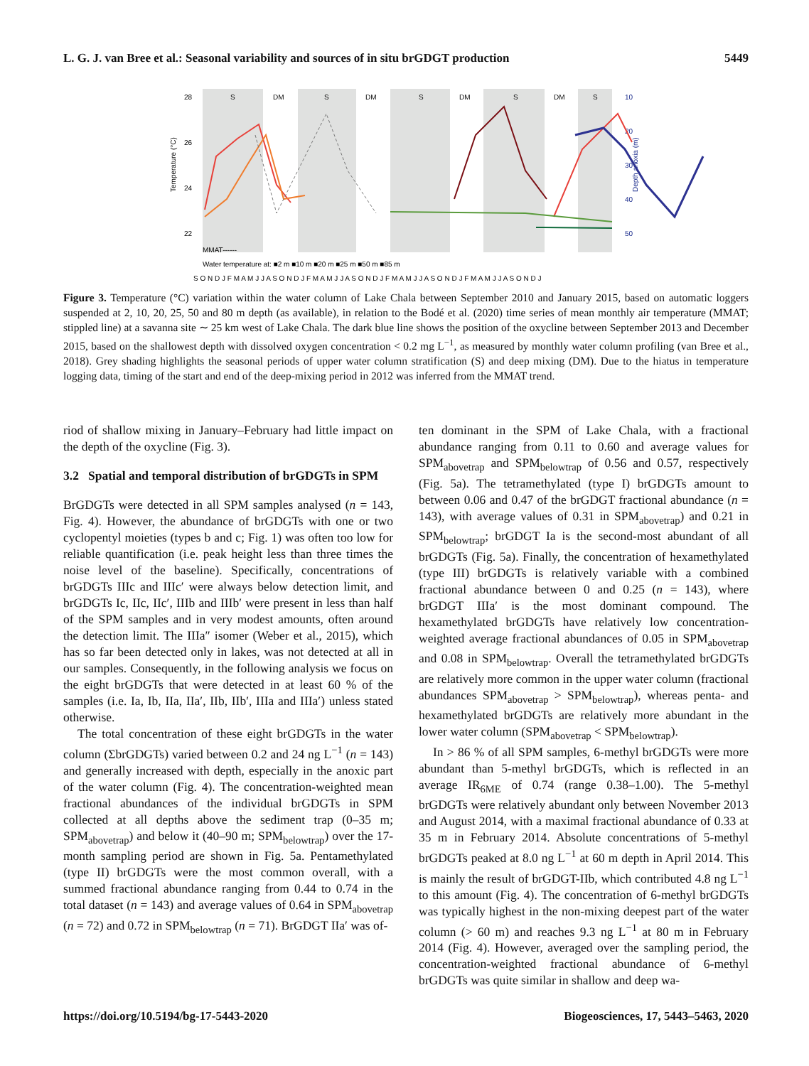L. G. J. van Bree et al.: Seasonal variability and sources of in situ brGDGT production 5449
S
DM
S
DM
S
DM
S
DM
S
28
26
24
22
10
20
30
40
50
Temperature (°C)
Depth anoxia (m)
MMAT------
Water temperature at: ■2 m ■10 m ■20 m ■25 m ■50 m ■85 m
S O N D J F M A M J J A S O N D J F M A M J J A S O N D J F M A M J J A S O N D J F M A M J J A S O N D J
Figure 3. Temperature (°C) variation within the water column of Lake Chala between September 2010 and January 2015, based on automatic loggers suspended at 2, 10, 20, 25, 50 and 80 m depth (as available), in relation to the Bodé et al. (2020) time series of mean monthly air temperature (MMAT; stippled line) at a savanna site ∼ 25 km west of Lake Chala. The dark blue line shows the position of the oxycline between September 2013 and December 2015, based on the shallowest depth with dissolved oxygen concentration < 0.2 mg L<sup>−1</sup>, as measured by monthly water column profiling (van Bree et al., 2018). Grey shading highlights the seasonal periods of upper water column stratification (S) and deep mixing (DM). Due to the hiatus in temperature logging data, timing of the start and end of the deep-mixing period in 2012 was inferred from the MMAT trend.
riod of shallow mixing in January–February had little impact on the depth of the oxycline (Fig. 3).
3.2 Spatial and temporal distribution of brGDGTs in SPM
BrGDGTs were detected in all SPM samples analysed (n = 143, Fig. 4). However, the abundance of brGDGTs with one or two cyclopentyl moieties (types b and c; Fig. 1) was often too low for reliable quantification (i.e. peak height less than three times the noise level of the baseline). Specifically, concentrations of brGDGTs IIIc and IIIc′ were always below detection limit, and brGDGTs Ic, IIc, IIc′, IIIb and IIIb′ were present in less than half of the SPM samples and in very modest amounts, often around the detection limit. The IIIa″ isomer (Weber et al., 2015), which has so far been detected only in lakes, was not detected at all in our samples. Consequently, in the following analysis we focus on the eight brGDGTs that were detected in at least 60 % of the samples (i.e. Ia, Ib, IIa, IIa′, IIb, IIb′, IIIa and IIIa′) unless stated otherwise.
The total concentration of these eight brGDGTs in the water column (ΣbrGDGTs) varied between 0.2 and 24 ng L<sup>−1</sup> (n = 143) and generally increased with depth, especially in the anoxic part of the water column (Fig. 4). The concentration-weighted mean fractional abundances of the individual brGDGTs in SPM collected at all depths above the sediment trap (0–35 m; SPM<sub>abovetrap</sub>) and below it (40–90 m; SPM<sub>belowtrap</sub>) over the 17-month sampling period are shown in Fig. 5a. Pentamethylated (type II) brGDGTs were the most common overall, with a summed fractional abundance ranging from 0.44 to 0.74 in the total dataset (n = 143) and average values of 0.64 in SPM<sub>abovetrap</sub> (n = 72) and 0.72 in SPM<sub>belowtrap</sub> (n = 71). BrGDGT IIa′ was of-
ten dominant in the SPM of Lake Chala, with a fractional abundance ranging from 0.11 to 0.60 and average values for SPM<sub>abovetrap</sub> and SPM<sub>belowtrap</sub> of 0.56 and 0.57, respectively (Fig. 5a). The tetramethylated (type I) brGDGTs amount to between 0.06 and 0.47 of the brGDGT fractional abundance (n = 143), with average values of 0.31 in SPM<sub>abovetrap</sub>) and 0.21 in SPM<sub>belowtrap</sub>; brGDGT Ia is the second-most abundant of all brGDGTs (Fig. 5a). Finally, the concentration of hexamethylated (type III) brGDGTs is relatively variable with a combined fractional abundance between 0 and 0.25 (n = 143), where brGDGT IIIa′ is the most dominant compound. The hexamethylated brGDGTs have relatively low concentration-weighted average fractional abundances of 0.05 in SPM<sub>abovetrap</sub> and 0.08 in SPM<sub>belowtrap</sub>. Overall the tetramethylated brGDGTs are relatively more common in the upper water column (fractional abundances SPM<sub>abovetrap</sub> > SPM<sub>belowtrap</sub>), whereas penta- and hexamethylated brGDGTs are relatively more abundant in the lower water column (SPM<sub>abovetrap</sub> < SPM<sub>belowtrap</sub>).
In > 86 % of all SPM samples, 6-methyl brGDGTs were more abundant than 5-methyl brGDGTs, which is reflected in an average IR<sub>6ME</sub> of 0.74 (range 0.38–1.00). The 5-methyl brGDGTs were relatively abundant only between November 2013 and August 2014, with a maximal fractional abundance of 0.33 at 35 m in February 2014. Absolute concentrations of 5-methyl brGDGTs peaked at 8.0 ng L<sup>−1</sup> at 60 m depth in April 2014. This is mainly the result of brGDGT-IIb, which contributed 4.8 ng L<sup>−1</sup> to this amount (Fig. 4). The concentration of 6-methyl brGDGTs was typically highest in the non-mixing deepest part of the water column (> 60 m) and reaches 9.3 ng L<sup>−1</sup> at 80 m in February 2014 (Fig. 4). However, averaged over the sampling period, the concentration-weighted fractional abundance of 6-methyl brGDGTs was quite similar in shallow and deep wa-
https://doi.org/10.5194/bg-17-5443-2020 Biogeosciences, 17, 5443–5463, 2020